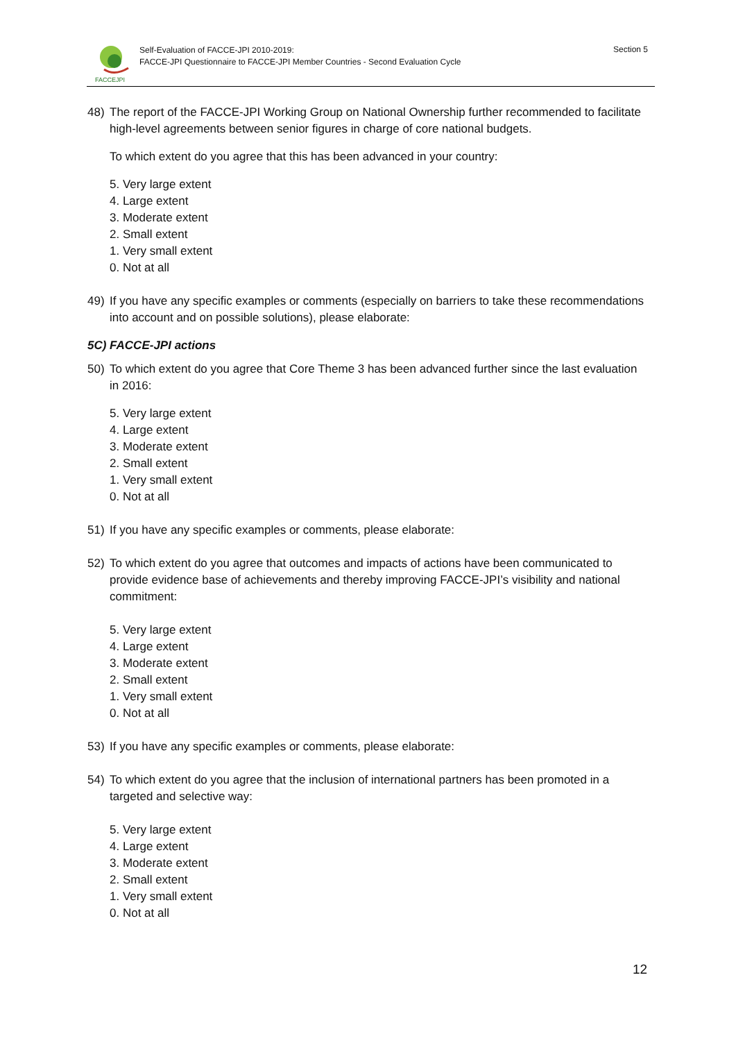FACCEJPI
Self-Evaluation of FACCE-JPI 2010-2019:
FACCE-JPI Questionnaire to FACCE-JPI Member Countries - Second Evaluation Cycle
Section 5
48) The report of the FACCE-JPI Working Group on National Ownership further recommended to facilitate high-level agreements between senior figures in charge of core national budgets.
To which extent do you agree that this has been advanced in your country:
5. Very large extent
4. Large extent
3. Moderate extent
2. Small extent
1. Very small extent
0. Not at all
49) If you have any specific examples or comments (especially on barriers to take these recommendations into account and on possible solutions), please elaborate:
5C) FACCE-JPI actions
50) To which extent do you agree that Core Theme 3 has been advanced further since the last evaluation in 2016:
5. Very large extent
4. Large extent
3. Moderate extent
2. Small extent
1. Very small extent
0. Not at all
51) If you have any specific examples or comments, please elaborate:
52) To which extent do you agree that outcomes and impacts of actions have been communicated to provide evidence base of achievements and thereby improving FACCE-JPI’s visibility and national commitment:
5. Very large extent
4. Large extent
3. Moderate extent
2. Small extent
1. Very small extent
0. Not at all
53) If you have any specific examples or comments, please elaborate:
54) To which extent do you agree that the inclusion of international partners has been promoted in a targeted and selective way:
5. Very large extent
4. Large extent
3. Moderate extent
2. Small extent
1. Very small extent
0. Not at all
12